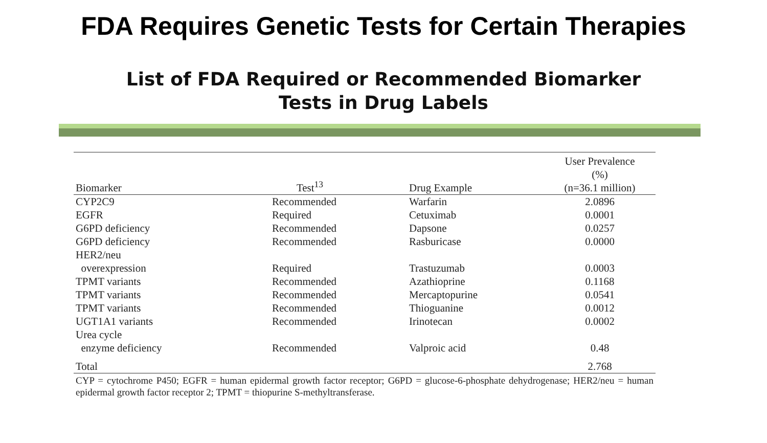FDA Requires Genetic Tests for Certain Therapies
List of FDA Required or Recommended Biomarker
Tests in Drug Labels
| Biomarker | Test<sup>13</sup> | Drug Example | User Prevalence (%) (n=36.1 million) |
| --- | --- | --- | --- |
| CYP2C9 | Recommended | Warfarin | 2.0896 |
| EGFR | Required | Cetuximab | 0.0001 |
| G6PD deficiency | Recommended | Dapsone | 0.0257 |
| G6PD deficiency | Recommended | Rasburicase | 0.0000 |
| HER2/neu overexpression | Required | Trastuzumab | 0.0003 |
| TPMT variants | Recommended | Azathioprine | 0.1168 |
| TPMT variants | Recommended | Mercaptopurine | 0.0541 |
| TPMT variants | Recommended | Thioguanine | 0.0012 |
| UGT1A1 variants | Recommended | Irinotecan | 0.0002 |
| Urea cycle enzyme deficiency | Recommended | Valproic acid | 0.48 |
| Total | | | 2.768 |
CYP = cytochrome P450; EGFR = human epidermal growth factor receptor; G6PD = glucose-6-phosphate dehydrogenase; HER2/neu = human epidermal growth factor receptor 2; TPMT = thiopurine S-methyltransferase.